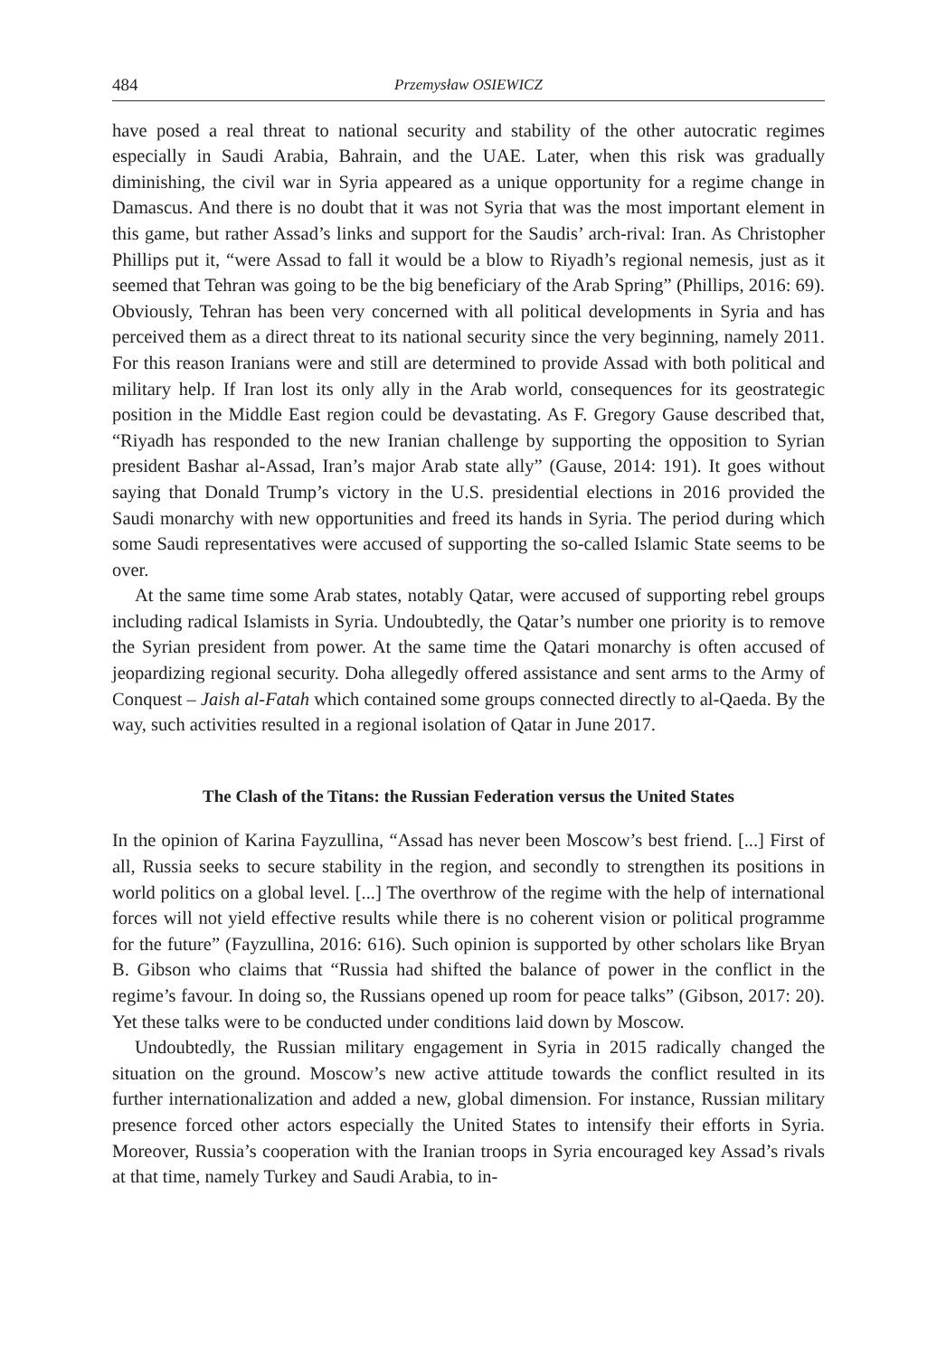484 Przemysław OSIEWICZ
have posed a real threat to national security and stability of the other autocratic regimes especially in Saudi Arabia, Bahrain, and the UAE. Later, when this risk was gradually diminishing, the civil war in Syria appeared as a unique opportunity for a regime change in Damascus. And there is no doubt that it was not Syria that was the most important element in this game, but rather Assad’s links and support for the Saudis’ arch-rival: Iran. As Christopher Phillips put it, “were Assad to fall it would be a blow to Riyadh’s regional nemesis, just as it seemed that Tehran was going to be the big beneficiary of the Arab Spring” (Phillips, 2016: 69). Obviously, Tehran has been very concerned with all political developments in Syria and has perceived them as a direct threat to its national security since the very beginning, namely 2011. For this reason Iranians were and still are determined to provide Assad with both political and military help. If Iran lost its only ally in the Arab world, consequences for its geostrategic position in the Middle East region could be devastating. As F. Gregory Gause described that, “Riyadh has responded to the new Iranian challenge by supporting the opposition to Syrian president Bashar al-Assad, Iran’s major Arab state ally” (Gause, 2014: 191). It goes without saying that Donald Trump’s victory in the U.S. presidential elections in 2016 provided the Saudi monarchy with new opportunities and freed its hands in Syria. The period during which some Saudi representatives were accused of supporting the so-called Islamic State seems to be over.
At the same time some Arab states, notably Qatar, were accused of supporting rebel groups including radical Islamists in Syria. Undoubtedly, the Qatar’s number one priority is to remove the Syrian president from power. At the same time the Qatari monarchy is often accused of jeopardizing regional security. Doha allegedly offered assistance and sent arms to the Army of Conquest – Jaish al-Fatah which contained some groups connected directly to al-Qaeda. By the way, such activities resulted in a regional isolation of Qatar in June 2017.
The Clash of the Titans: the Russian Federation versus the United States
In the opinion of Karina Fayzullina, “Assad has never been Moscow’s best friend. [...] First of all, Russia seeks to secure stability in the region, and secondly to strengthen its positions in world politics on a global level. [...] The overthrow of the regime with the help of international forces will not yield effective results while there is no coherent vision or political programme for the future” (Fayzullina, 2016: 616). Such opinion is supported by other scholars like Bryan B. Gibson who claims that “Russia had shifted the balance of power in the conflict in the regime’s favour. In doing so, the Russians opened up room for peace talks” (Gibson, 2017: 20). Yet these talks were to be conducted under conditions laid down by Moscow.
Undoubtedly, the Russian military engagement in Syria in 2015 radically changed the situation on the ground. Moscow’s new active attitude towards the conflict resulted in its further internationalization and added a new, global dimension. For instance, Russian military presence forced other actors especially the United States to intensify their efforts in Syria. Moreover, Russia’s cooperation with the Iranian troops in Syria encouraged key Assad’s rivals at that time, namely Turkey and Saudi Arabia, to in-